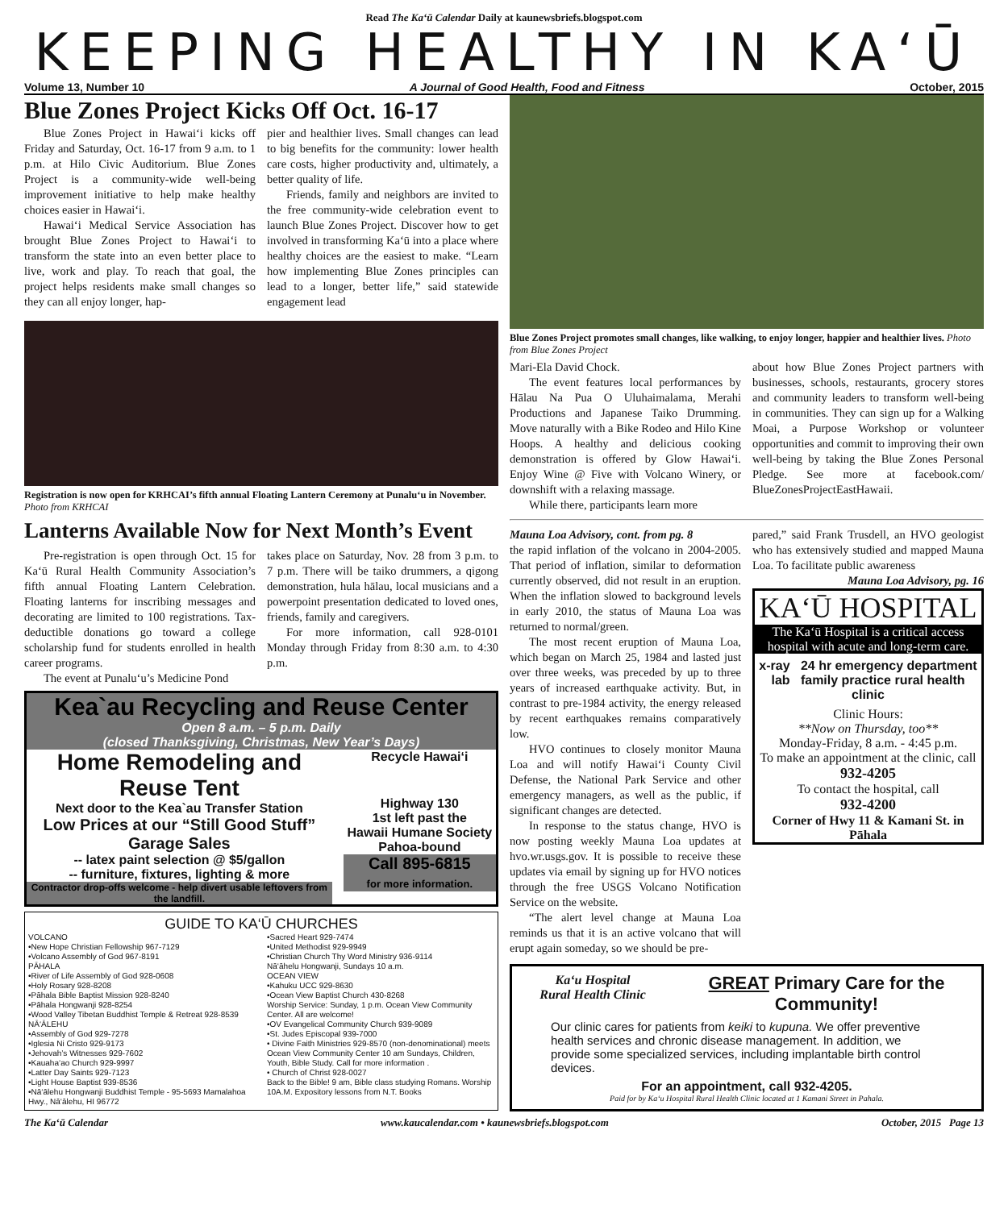Read The Ka‘ū Calendar Daily at kaunewsbriefs.blogspot.com
KEEPING HEALTHY IN KA‘Ū
Volume 13, Number 10 A Journal of Good Health, Food and Fitness October, 2015
Blue Zones Project Kicks Off Oct. 16-17
Blue Zones Project in Hawai‘i kicks off Friday and Saturday, Oct. 16-17 from 9 a.m. to 1 p.m. at Hilo Civic Auditorium. Blue Zones Project is a community-wide well-being improvement initiative to help make healthy choices easier in Hawai‘i.
Hawai‘i Medical Service Association has brought Blue Zones Project to Hawai‘i to transform the state into an even better place to live, work and play. To reach that goal, the project helps residents make small changes so they can all enjoy longer, hap-
pier and healthier lives. Small changes can lead to big benefits for the community: lower health care costs, higher productivity and, ultimately, a better quality of life.
Friends, family and neighbors are invited to the free community-wide celebration event to launch Blue Zones Project. Discover how to get involved in transforming Ka‘ū into a place where healthy choices are the easiest to make. “Learn how implementing Blue Zones principles can lead to a longer, better life,” said statewide engagement lead
Registration is now open for KRHCAI’s fifth annual Floating Lantern Ceremony at Punalu‘u in November. Photo from KRHCAI
Lanterns Available Now for Next Month’s Event
Pre-registration is open through Oct. 15 for Ka‘ū Rural Health Community Association’s fifth annual Floating Lantern Celebration. Floating lanterns for inscribing messages and decorating are limited to 100 registrations. Tax-deductible donations go toward a college scholarship fund for students enrolled in health career programs.
The event at Punalu‘u’s Medicine Pond
takes place on Saturday, Nov. 28 from 3 p.m. to 7 p.m. There will be taiko drummers, a qigong demonstration, hula hālau, local musicians and a powerpoint presentation dedicated to loved ones, friends, family and caregivers.
For more information, call 928-0101 Monday through Friday from 8:30 a.m. to 4:30 p.m.
Kea`au Recycling and Reuse Center
Open 8 a.m. – 5 p.m. Daily
(closed Thanksgiving, Christmas, New Year’s Days)
Home Remodeling and Reuse Tent
Next door to the Kea`au Transfer Station
Low Prices at our “Still Good Stuff” Garage Sales
-- latex paint selection @ $5/gallon
-- furniture, fixtures, lighting & more
Contractor drop-offs welcome - help divert usable leftovers from the landfill.
Recycle Hawai‘i
Highway 130
1st left past the
Hawaii Humane Society
Pahoa-bound
Call 895-6815
for more information.
GUIDE TO KA‘Ū CHURCHES
VOLCANO
•New Hope Christian Fellowship 967-7129
•Volcano Assembly of God 967-8191
PĀHALA
•River of Life Assembly of God 928-0608
•Holy Rosary 928-8208
•Pāhala Bible Baptist Mission 928-8240
•Pāhala Hongwanji 928-8254
•Wood Valley Tibetan Buddhist Temple & Retreat 928-8539
NĀ‘ĀLEHU
•Assembly of God 929-7278
•Iglesia Ni Cristo 929-9173
•Jehovah’s Witnesses 929-7602
•Kauaha‘ao Church 929-9997
•Latter Day Saints 929-7123
•Light House Baptist 939-8536
•Nā‘ālehu Hongwanji Buddhist Temple - 95-5693 Mamalahoa Hwy., Nā‘ālehu, HI 96772
•Sacred Heart 929-7474
•United Methodist 929-9949
•Christian Church Thy Word Ministry 936-9114
Nā‘āhelu Hongwanji, Sundays 10 a.m.
OCEAN VIEW
•Kahuku UCC 929-8630
•Ocean View Baptist Church 430-8268
Worship Service: Sunday, 1 p.m. Ocean View Community Center. All are welcome!
•OV Evangelical Community Church 939-9089
•St. Judes Episcopal 939-7000
• Divine Faith Ministries 929-8570 (non-denominational) meets Ocean View Community Center 10 am Sundays, Children, Youth, Bible Study. Call for more information .
• Church of Christ 928-0027
Back to the Bible! 9 am, Bible class studying Romans. Worship 10A.M. Expository lessons from N.T. Books
Blue Zones Project promotes small changes, like walking, to enjoy longer, happier and healthier lives. Photo from Blue Zones Project
Mari-Ela David Chock.
The event features local performances by Hālau Na Pua O Uluhaimalama, Merahi Productions and Japanese Taiko Drumming. Move naturally with a Bike Rodeo and Hilo Kine Hoops. A healthy and delicious cooking demonstration is offered by Glow Hawai‘i. Enjoy Wine @ Five with Volcano Winery, or downshift with a relaxing massage.
While there, participants learn more
about how Blue Zones Project partners with businesses, schools, restaurants, grocery stores and community leaders to transform well-being in communities. They can sign up for a Walking Moai, a Purpose Workshop or volunteer opportunities and commit to improving their own well-being by taking the Blue Zones Personal Pledge. See more at facebook.com/ BlueZonesProjectEastHawaii.
Mauna Loa Advisory, cont. from pg. 8
the rapid inflation of the volcano in 2004-2005. That period of inflation, similar to deformation currently observed, did not result in an eruption. When the inflation slowed to background levels in early 2010, the status of Mauna Loa was returned to normal/green.
The most recent eruption of Mauna Loa, which began on March 25, 1984 and lasted just over three weeks, was preceded by up to three years of increased earthquake activity. But, in contrast to pre-1984 activity, the energy released by recent earthquakes remains comparatively low.
HVO continues to closely monitor Mauna Loa and will notify Hawai‘i County Civil Defense, the National Park Service and other emergency managers, as well as the public, if significant changes are detected.
In response to the status change, HVO is now posting weekly Mauna Loa updates at hvo.wr.usgs.gov. It is possible to receive these updates via email by signing up for HVO notices through the free USGS Volcano Notification Service on the website.
“The alert level change at Mauna Loa reminds us that it is an active volcano that will erupt again someday, so we should be pre-
pared,” said Frank Trusdell, an HVO geologist who has extensively studied and mapped Mauna Loa. To facilitate public awareness
Mauna Loa Advisory, pg. 16
KA‘Ū HOSPITAL
The Ka‘ū Hospital is a critical access hospital with acute and long-term care.
x-ray 24 hr emergency department
lab family practice rural health clinic
Clinic Hours:
**Now on Thursday, too**
Monday-Friday, 8 a.m. - 4:45 p.m.
To make an appointment at the clinic, call
932-4205
To contact the hospital, call
932-4200
Corner of Hwy 11 & Kamani St. in Pāhala
Ka‘u Hospital
Rural Health Clinic
GREAT Primary Care for the Community!
Our clinic cares for patients from keiki to kupuna. We offer preventive health services and chronic disease management. In addition, we provide some specialized services, including implantable birth control devices.
For an appointment, call 932-4205.
Paid for by Ka‘u Hospital Rural Health Clinic located at 1 Kamani Street in Pahala.
The Ka‘ū Calendar www.kaucalendar.com • kaunewsbriefs.blogspot.com October, 2015 Page 13